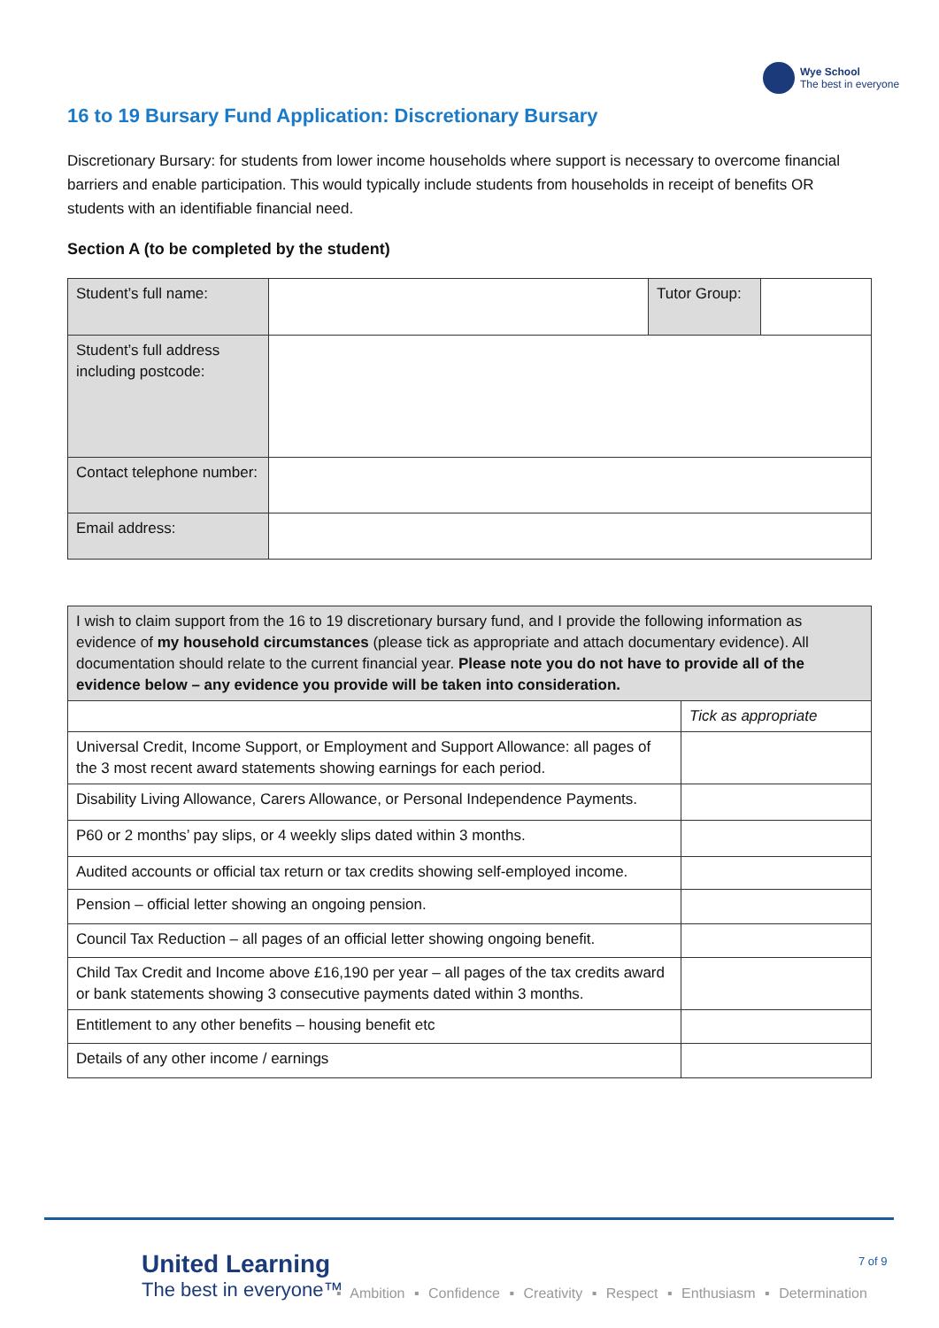Wye School
The best in everyone
16 to 19 Bursary Fund Application: Discretionary Bursary
Discretionary Bursary: for students from lower income households where support is necessary to overcome financial barriers and enable participation. This would typically include students from households in receipt of benefits OR students with an identifiable financial need.
Section A (to be completed by the student)
| Student’s full name: | | Tutor Group: | |
| Student’s full address including postcode: | | | |
| Contact telephone number: | | | |
| Email address: | | | |
| I wish to claim support from the 16 to 19 discretionary bursary fund, and I provide the following information as evidence of my household circumstances (please tick as appropriate and attach documentary evidence). All documentation should relate to the current financial year. Please note you do not have to provide all of the evidence below – any evidence you provide will be taken into consideration. | |
| | Tick as appropriate |
| Universal Credit, Income Support, or Employment and Support Allowance: all pages of the 3 most recent award statements showing earnings for each period. | |
| Disability Living Allowance, Carers Allowance, or Personal Independence Payments. | |
| P60 or 2 months’ pay slips, or 4 weekly slips dated within 3 months. | |
| Audited accounts or official tax return or tax credits showing self-employed income. | |
| Pension – official letter showing an ongoing pension. | |
| Council Tax Reduction – all pages of an official letter showing ongoing benefit. | |
| Child Tax Credit and Income above £16,190 per year – all pages of the tax credits award or bank statements showing 3 consecutive payments dated within 3 months. | |
| Entitlement to any other benefits – housing benefit etc | |
| Details of any other income / earnings | |
United Learning
The best in everyone™
7 of 9
▪ Ambition ▪ Confidence ▪ Creativity ▪ Respect ▪ Enthusiasm ▪ Determination